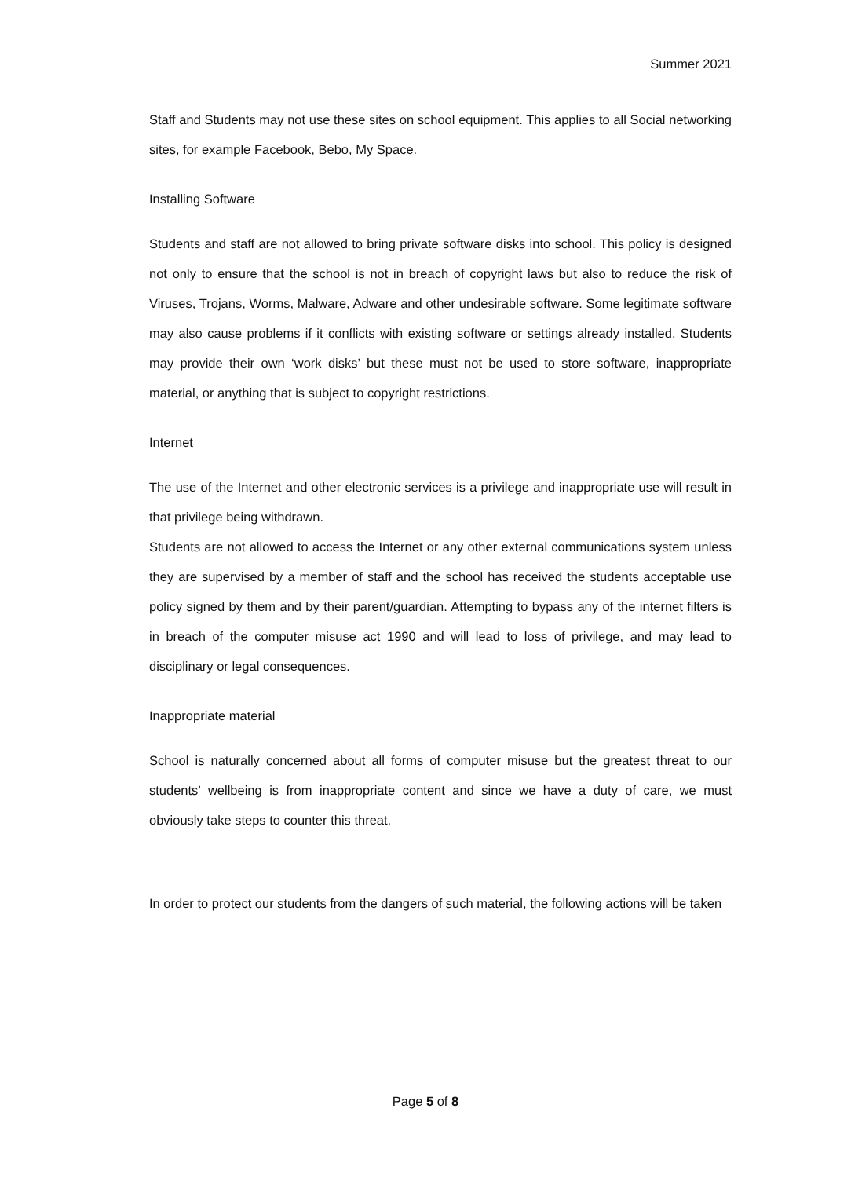Summer 2021
Staff and Students may not use these sites on school equipment. This applies to all Social networking sites, for example Facebook, Bebo, My Space.
Installing Software
Students and staff are not allowed to bring private software disks into school. This policy is designed not only to ensure that the school is not in breach of copyright laws but also to reduce the risk of Viruses, Trojans, Worms, Malware, Adware and other undesirable software. Some legitimate software may also cause problems if it conflicts with existing software or settings already installed. Students may provide their own ‘work disks’ but these must not be used to store software, inappropriate material, or anything that is subject to copyright restrictions.
Internet
The use of the Internet and other electronic services is a privilege and inappropriate use will result in that privilege being withdrawn.
Students are not allowed to access the Internet or any other external communications system unless they are supervised by a member of staff and the school has received the students acceptable use policy signed by them and by their parent/guardian. Attempting to bypass any of the internet filters is in breach of the computer misuse act 1990 and will lead to loss of privilege, and may lead to disciplinary or legal consequences.
Inappropriate material
School is naturally concerned about all forms of computer misuse but the greatest threat to our students’ wellbeing is from inappropriate content and since we have a duty of care, we must obviously take steps to counter this threat.
In order to protect our students from the dangers of such material, the following actions will be taken
Page 5 of 8